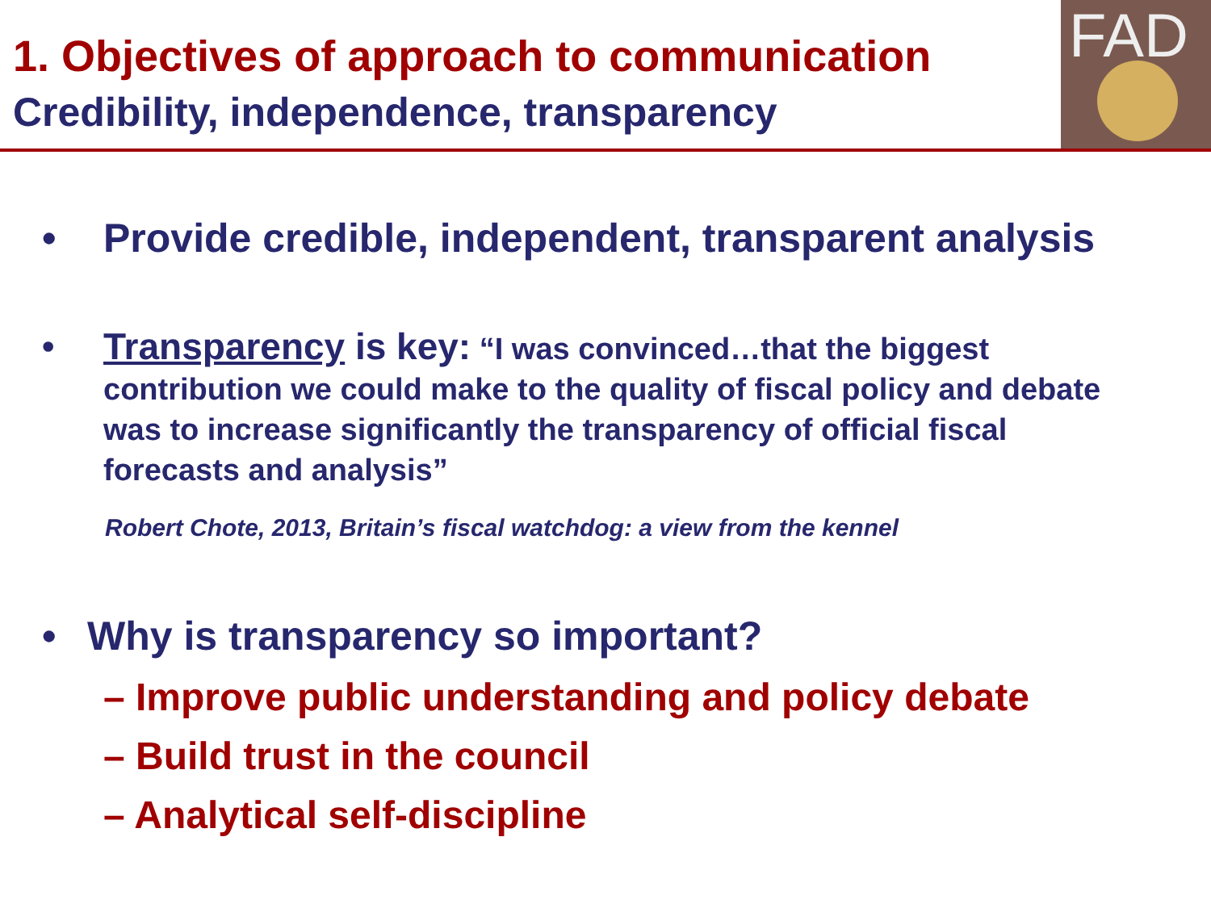1. Objectives of approach to communication
Credibility, independence, transparency
FAD
• Provide credible, independent, transparent analysis
• Transparency is key: “I was convinced…that the biggest contribution we could make to the quality of fiscal policy and debate was to increase significantly the transparency of official fiscal forecasts and analysis”
Robert Chote, 2013, Britain’s fiscal watchdog: a view from the kennel
• Why is transparency so important?
– Improve public understanding and policy debate
– Build trust in the council
– Analytical self-discipline